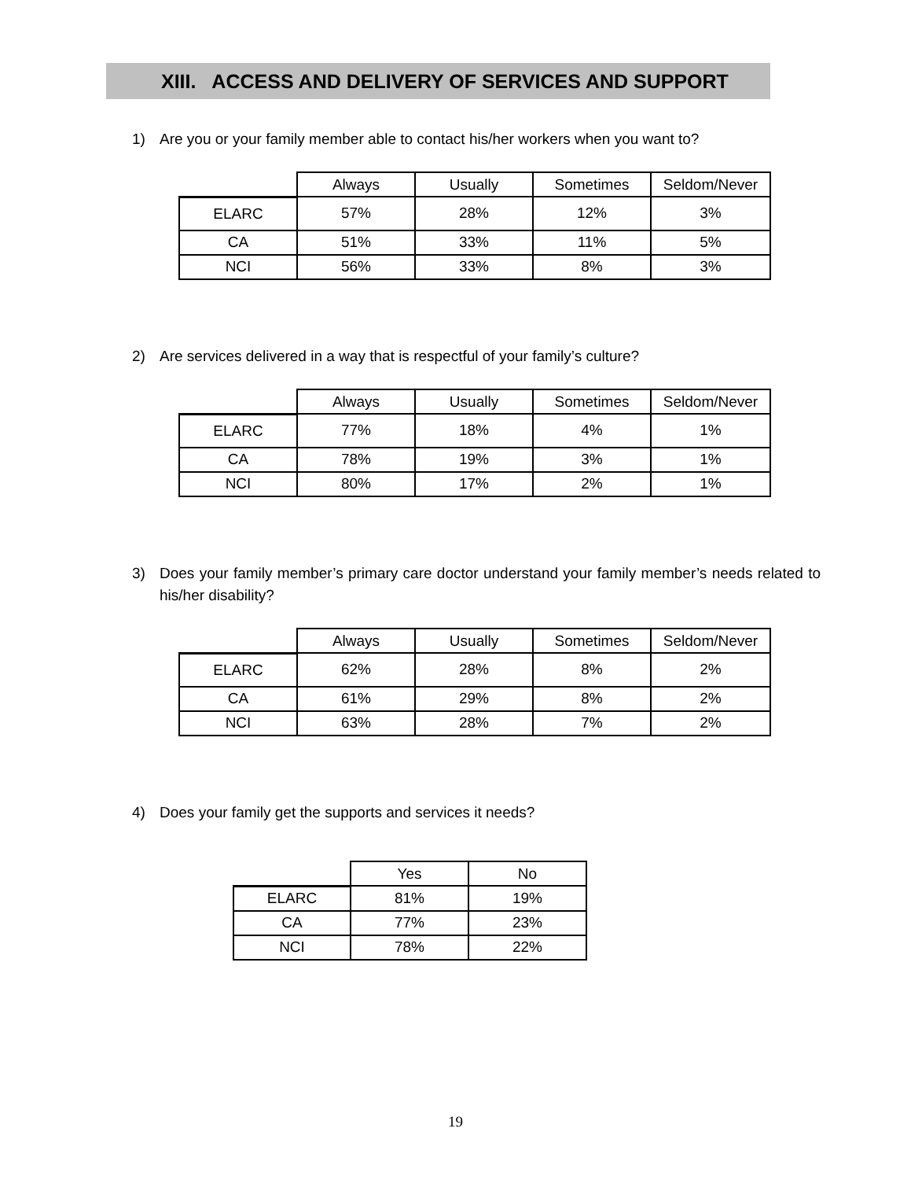XIII. ACCESS AND DELIVERY OF SERVICES AND SUPPORT
1) Are you or your family member able to contact his/her workers when you want to?
| | Always | Usually | Sometimes | Seldom/Never |
| --- | --- | --- | --- | --- |
| ELARC | 57% | 28% | 12% | 3% |
| CA | 51% | 33% | 11% | 5% |
| NCI | 56% | 33% | 8% | 3% |
2) Are services delivered in a way that is respectful of your family’s culture?
| | Always | Usually | Sometimes | Seldom/Never |
| --- | --- | --- | --- | --- |
| ELARC | 77% | 18% | 4% | 1% |
| CA | 78% | 19% | 3% | 1% |
| NCI | 80% | 17% | 2% | 1% |
3) Does your family member’s primary care doctor understand your family member’s needs related to his/her disability?
| | Always | Usually | Sometimes | Seldom/Never |
| --- | --- | --- | --- | --- |
| ELARC | 62% | 28% | 8% | 2% |
| CA | 61% | 29% | 8% | 2% |
| NCI | 63% | 28% | 7% | 2% |
4) Does your family get the supports and services it needs?
| | Yes | No |
| --- | --- | --- |
| ELARC | 81% | 19% |
| CA | 77% | 23% |
| NCI | 78% | 22% |
19